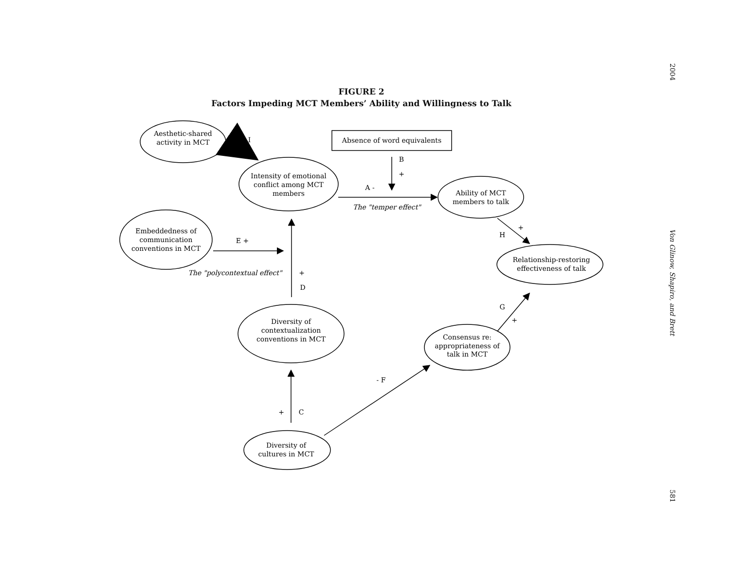2004
Von Glinow, Shapiro, and Brett
581
FIGURE 2
Factors Impeding MCT Members’ Ability and Willingness to Talk
Aesthetic-shared
activity in MCT
- I
Intensity of emotional
conflict among MCT
members
Absence of word equivalents
B
+
A -
The "temper effect"
Ability of MCT
members to talk
Embeddedness of
communication
conventions in MCT
E +
The "polycontextual effect"
+
D
+
H
Relationship-restoring
effectiveness of talk
G
+
Diversity of
contextualization
conventions in MCT
Consensus re:
appropriateness of
talk in MCT
- F
+
C
Diversity of
cultures in MCT